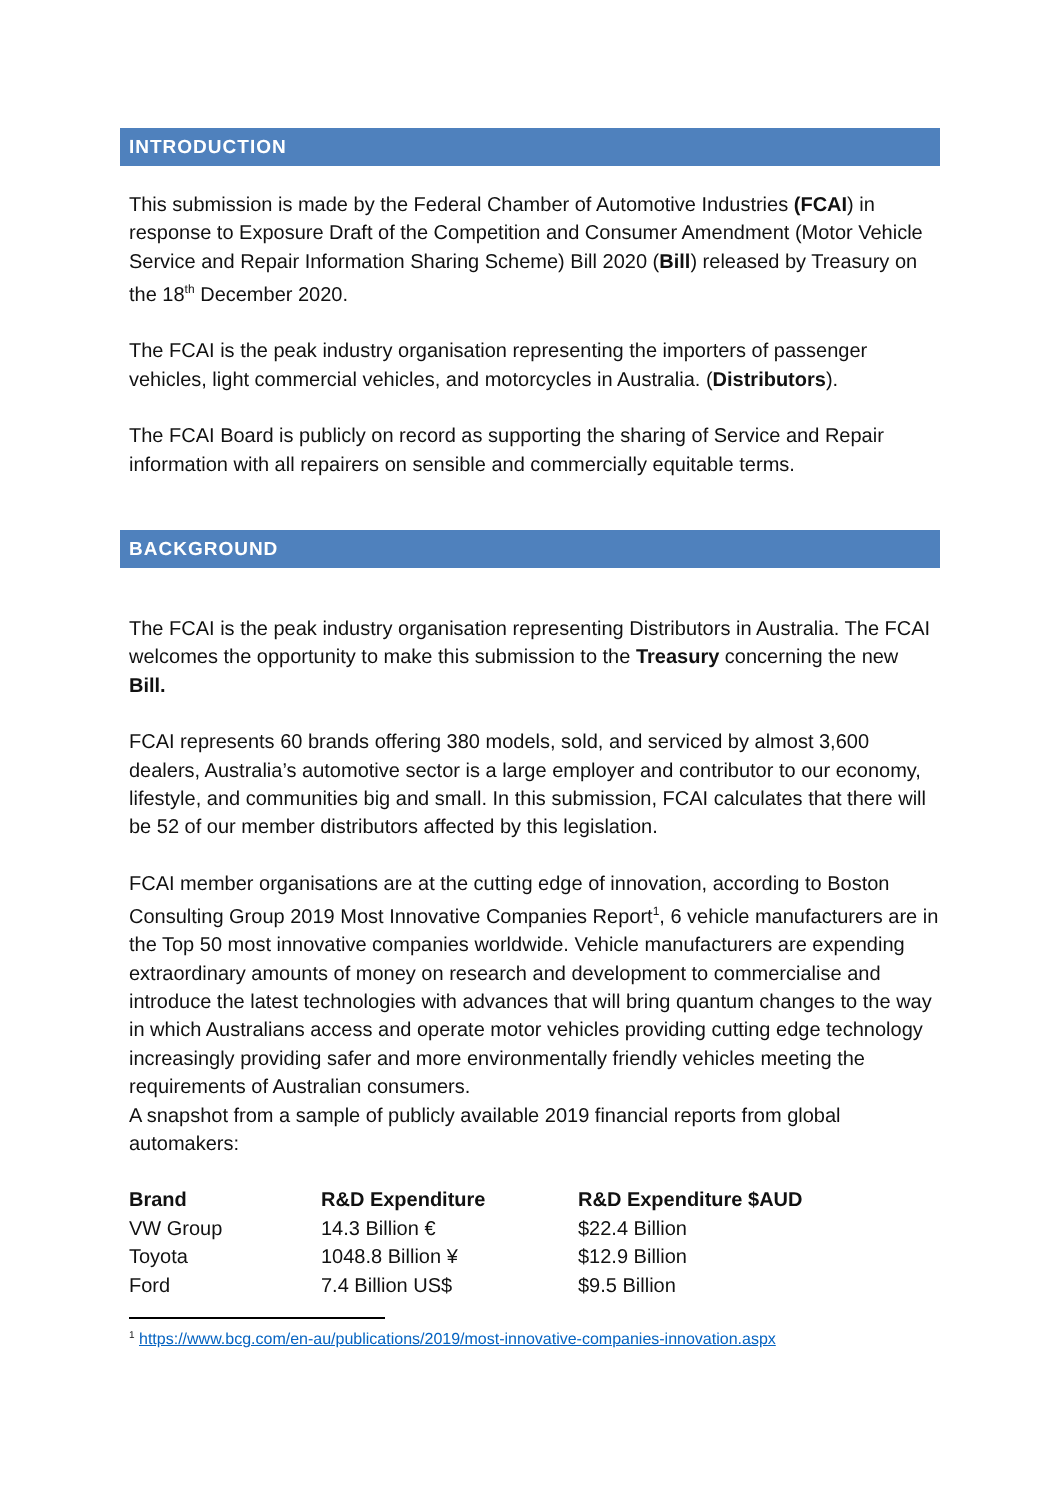INTRODUCTION
This submission is made by the Federal Chamber of Automotive Industries (FCAI) in response to Exposure Draft of the Competition and Consumer Amendment (Motor Vehicle Service and Repair Information Sharing Scheme) Bill 2020 (Bill) released by Treasury on the 18<sup>th</sup> December 2020.
The FCAI is the peak industry organisation representing the importers of passenger vehicles, light commercial vehicles, and motorcycles in Australia. (Distributors).
The FCAI Board is publicly on record as supporting the sharing of Service and Repair information with all repairers on sensible and commercially equitable terms.
BACKGROUND
The FCAI is the peak industry organisation representing Distributors in Australia. The FCAI welcomes the opportunity to make this submission to the Treasury concerning the new Bill.
FCAI represents 60 brands offering 380 models, sold, and serviced by almost 3,600 dealers, Australia’s automotive sector is a large employer and contributor to our economy, lifestyle, and communities big and small. In this submission, FCAI calculates that there will be 52 of our member distributors affected by this legislation.
FCAI member organisations are at the cutting edge of innovation, according to Boston Consulting Group 2019 Most Innovative Companies Report<sup>1</sup>, 6 vehicle manufacturers are in the Top 50 most innovative companies worldwide. Vehicle manufacturers are expending extraordinary amounts of money on research and development to commercialise and introduce the latest technologies with advances that will bring quantum changes to the way in which Australians access and operate motor vehicles providing cutting edge technology increasingly providing safer and more environmentally friendly vehicles meeting the requirements of Australian consumers.
A snapshot from a sample of publicly available 2019 financial reports from global automakers:
| Brand | R&D Expenditure | R&D Expenditure $AUD |
| --- | --- | --- |
| VW Group | 14.3 Billion € | $22.4 Billion |
| Toyota | 1048.8 Billion ¥ | $12.9 Billion |
| Ford | 7.4 Billion US$ | $9.5 Billion |
<sup>1</sup> https://www.bcg.com/en-au/publications/2019/most-innovative-companies-innovation.aspx